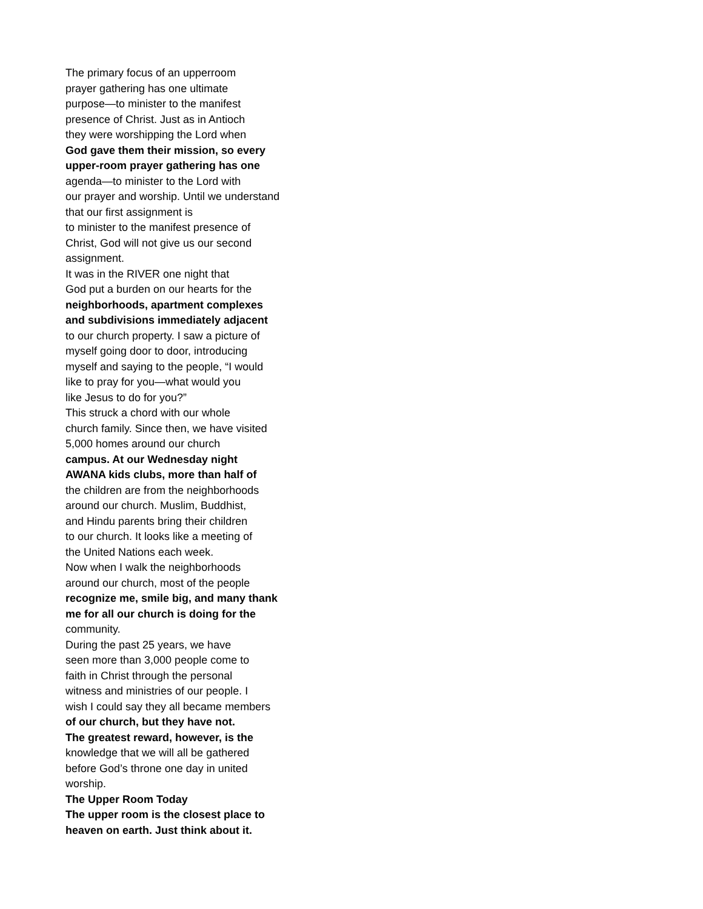The primary focus of an upperroom
prayer gathering has one ultimate
purpose—to minister to the manifest
presence of Christ. Just as in Antioch
they were worshipping the Lord when
God gave them their mission, so every
upper-room prayer gathering has one
agenda—to minister to the Lord with
our prayer and worship. Until we understand
that our first assignment is
to minister to the manifest presence of
Christ, God will not give us our second
assignment.
It was in the RIVER one night that
God put a burden on our hearts for the
neighborhoods, apartment complexes
and subdivisions immediately adjacent
to our church property. I saw a picture of
myself going door to door, introducing
myself and saying to the people, “I would
like to pray for you—what would you
like Jesus to do for you?”
This struck a chord with our whole
church family. Since then, we have visited
5,000 homes around our church
campus. At our Wednesday night
AWANA kids clubs, more than half of
the children are from the neighborhoods
around our church. Muslim, Buddhist,
and Hindu parents bring their children
to our church. It looks like a meeting of
the United Nations each week.
Now when I walk the neighborhoods
around our church, most of the people
recognize me, smile big, and many thank
me for all our church is doing for the
community.
During the past 25 years, we have
seen more than 3,000 people come to
faith in Christ through the personal
witness and ministries of our people. I
wish I could say they all became members
of our church, but they have not.
The greatest reward, however, is the
knowledge that we will all be gathered
before God’s throne one day in united
worship.
The Upper Room Today
The upper room is the closest place to
heaven on earth. Just think about it.